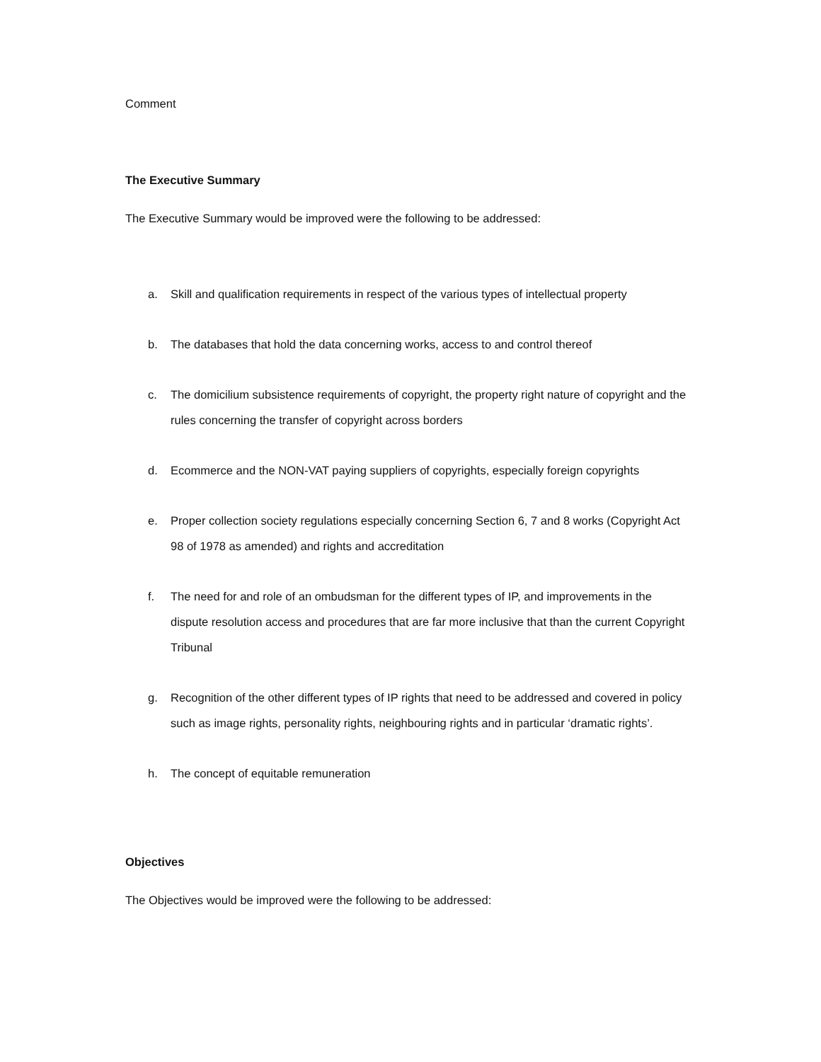Comment
The Executive Summary
The Executive Summary would be improved were the following to be addressed:
a. Skill and qualification requirements in respect of the various types of intellectual property
b. The databases that hold the data concerning works, access to and control thereof
c. The domicilium subsistence requirements of copyright, the property right nature of copyright and the rules concerning the transfer of copyright across borders
d. Ecommerce and the NON-VAT paying suppliers of copyrights, especially foreign copyrights
e. Proper collection society regulations especially concerning Section 6, 7 and 8 works (Copyright Act 98 of 1978 as amended) and rights and accreditation
f. The need for and role of an ombudsman for the different types of IP, and improvements in the dispute resolution access and procedures that are far more inclusive that than the current Copyright Tribunal
g. Recognition of the other different types of IP rights that need to be addressed and covered in policy such as image rights, personality rights, neighbouring rights and in particular ‘dramatic rights’.
h. The concept of equitable remuneration
Objectives
The Objectives would be improved were the following to be addressed: